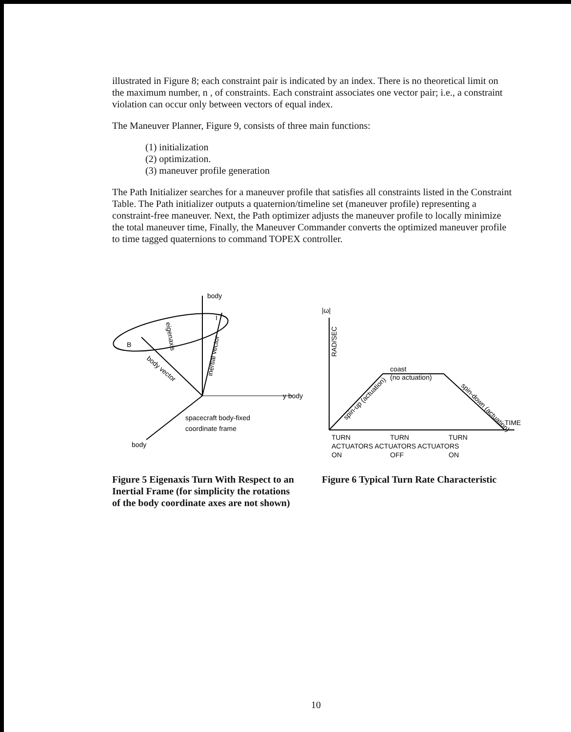illustrated in Figure 8; each constraint pair is indicated by an index. There is no theoretical limit on the maximum number, n , of constraints. Each constraint associates one vector pair; i.e., a constraint violation can occur only between vectors of equal index.
The Maneuver Planner, Figure 9, consists of three main functions:
(1) initialization
(2) optimization.
(3) maneuver profile generation
The Path Initializer searches for a maneuver profile that satisfies all constraints listed in the Constraint Table. The Path initializer outputs a quaternion/timeline set (maneuver profile) representing a constraint-free maneuver. Next, the Path optimizer adjusts the maneuver profile to locally minimize the total maneuver time, Finally, the Maneuver Commander converts the optimized maneuver profile to time tagged quaternions to command TOPEX controller.
body
I
B
y body
spacecraft body-fixed
coordinate frame
body
eigenaxis
inertial vector
body vector
Figure 5 Eigenaxis Turn With Respect to an Inertial Frame (for simplicity the rotations of the body coordinate axes are not shown)
|ω|
RAD/SEC
coast
(no actuation)
spin-up (actuation)
spin-down (actuation)
TIME
TURN
TURN
TURN
ACTUATORS ACTUATORS ACTUATORS
ON
OFF
ON
Figure 6 Typical Turn Rate Characteristic
10